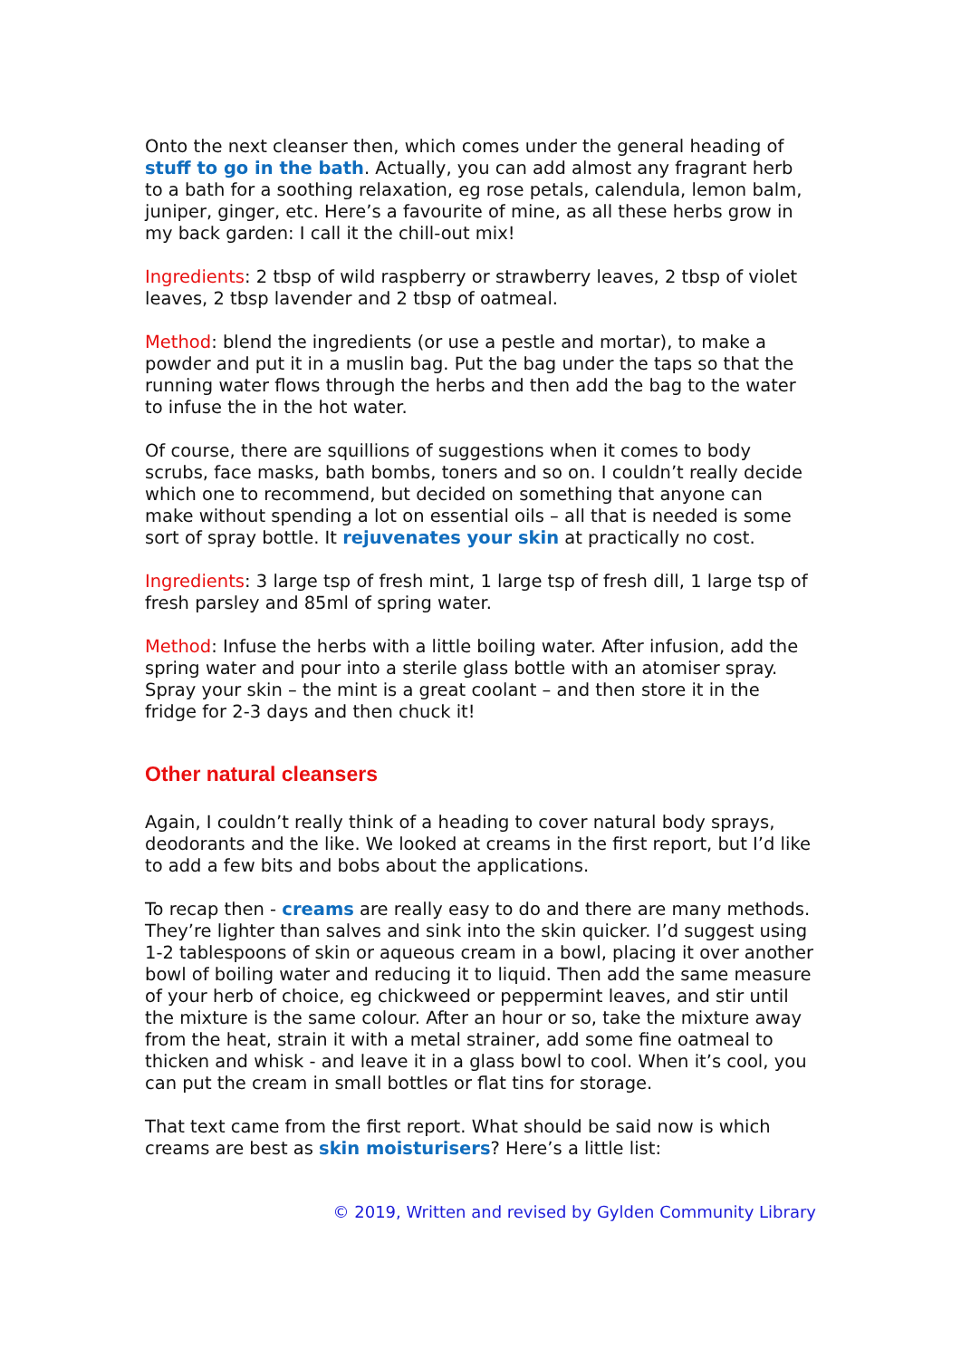Onto the next cleanser then, which comes under the general heading of stuff to go in the bath. Actually, you can add almost any fragrant herb to a bath for a soothing relaxation, eg rose petals, calendula, lemon balm, juniper, ginger, etc. Here’s a favourite of mine, as all these herbs grow in my back garden: I call it the chill-out mix!
Ingredients: 2 tbsp of wild raspberry or strawberry leaves, 2 tbsp of violet leaves, 2 tbsp lavender and 2 tbsp of oatmeal.
Method: blend the ingredients (or use a pestle and mortar), to make a powder and put it in a muslin bag. Put the bag under the taps so that the running water flows through the herbs and then add the bag to the water to infuse the in the hot water.
Of course, there are squillions of suggestions when it comes to body scrubs, face masks, bath bombs, toners and so on. I couldn’t really decide which one to recommend, but decided on something that anyone can make without spending a lot on essential oils – all that is needed is some sort of spray bottle. It rejuvenates your skin at practically no cost.
Ingredients: 3 large tsp of fresh mint, 1 large tsp of fresh dill, 1 large tsp of fresh parsley and 85ml of spring water.
Method: Infuse the herbs with a little boiling water. After infusion, add the spring water and pour into a sterile glass bottle with an atomiser spray. Spray your skin – the mint is a great coolant – and then store it in the fridge for 2-3 days and then chuck it!
Other natural cleansers
Again, I couldn’t really think of a heading to cover natural body sprays, deodorants and the like. We looked at creams in the first report, but I’d like to add a few bits and bobs about the applications.
To recap then - creams are really easy to do and there are many methods. They’re lighter than salves and sink into the skin quicker. I’d suggest using 1-2 tablespoons of skin or aqueous cream in a bowl, placing it over another bowl of boiling water and reducing it to liquid. Then add the same measure of your herb of choice, eg chickweed or peppermint leaves, and stir until the mixture is the same colour. After an hour or so, take the mixture away from the heat, strain it with a metal strainer, add some fine oatmeal to thicken and whisk - and leave it in a glass bowl to cool. When it’s cool, you can put the cream in small bottles or flat tins for storage.
That text came from the first report. What should be said now is which creams are best as skin moisturisers? Here’s a little list:
© 2019, Written and revised by Gylden Community Library